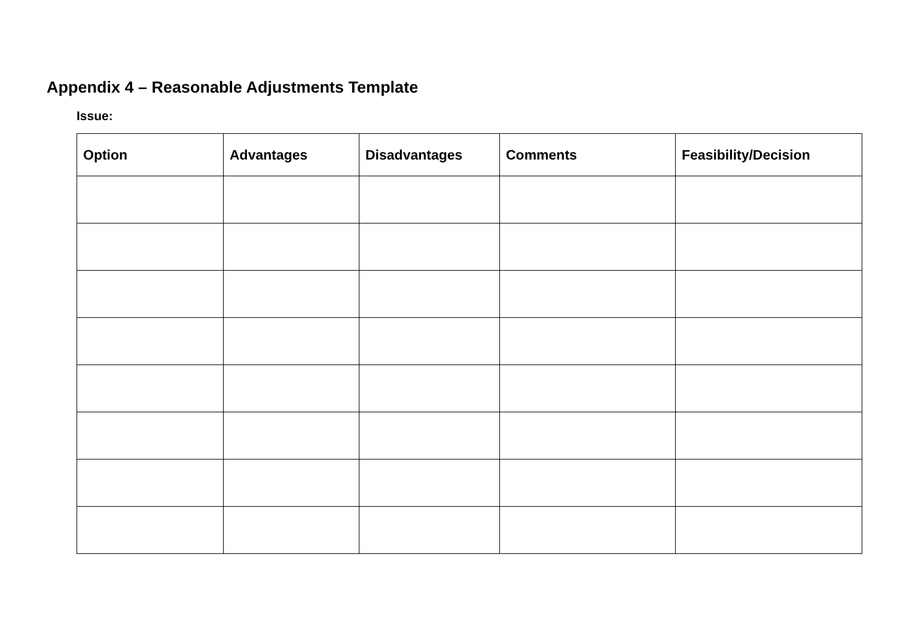Appendix 4 – Reasonable Adjustments Template
Issue:
| Option | Advantages | Disadvantages | Comments | Feasibility/Decision |
| --- | --- | --- | --- | --- |